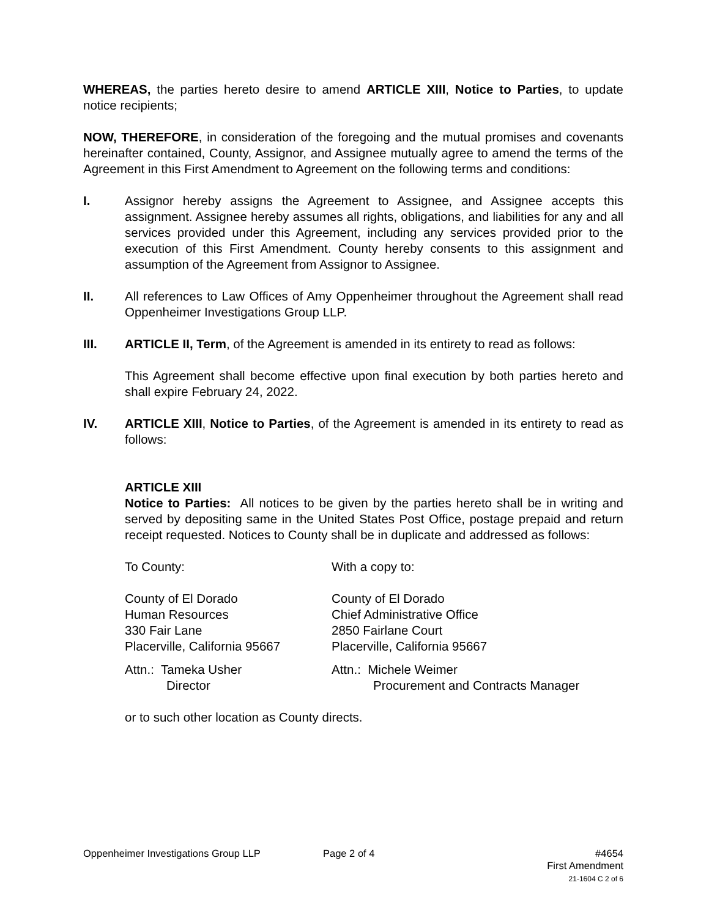WHEREAS, the parties hereto desire to amend ARTICLE XIII, Notice to Parties, to update notice recipients;
NOW, THEREFORE, in consideration of the foregoing and the mutual promises and covenants hereinafter contained, County, Assignor, and Assignee mutually agree to amend the terms of the Agreement in this First Amendment to Agreement on the following terms and conditions:
I. Assignor hereby assigns the Agreement to Assignee, and Assignee accepts this assignment. Assignee hereby assumes all rights, obligations, and liabilities for any and all services provided under this Agreement, including any services provided prior to the execution of this First Amendment. County hereby consents to this assignment and assumption of the Agreement from Assignor to Assignee.
II. All references to Law Offices of Amy Oppenheimer throughout the Agreement shall read Oppenheimer Investigations Group LLP.
III. ARTICLE II, Term, of the Agreement is amended in its entirety to read as follows:
This Agreement shall become effective upon final execution by both parties hereto and shall expire February 24, 2022.
IV. ARTICLE XIII, Notice to Parties, of the Agreement is amended in its entirety to read as follows:
ARTICLE XIII
Notice to Parties: All notices to be given by the parties hereto shall be in writing and served by depositing same in the United States Post Office, postage prepaid and return receipt requested. Notices to County shall be in duplicate and addressed as follows:
To County: With a copy to:
County of El Dorado
Human Resources
330 Fair Lane
Placerville, California 95667
County of El Dorado
Chief Administrative Office
2850 Fairlane Court
Placerville, California 95667
Attn.: Tameka Usher
Director
Attn.: Michele Weimer
Procurement and Contracts Manager
or to such other location as County directs.
Oppenheimer Investigations Group LLP Page 2 of 4 #4654
First Amendment
21-1604 C 2 of 6